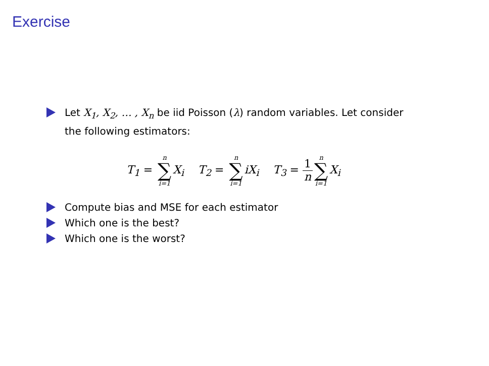Exercise
Let X<sub>1</sub>, X<sub>2</sub>, … , X<sub>n</sub> be iid Poisson (λ) random variables. Let consider the following estimators:
T<sub>1</sub> = n ∑ i=1 X<sub>i</sub> T<sub>2</sub> = n ∑ i=1 iX<sub>i</sub> T<sub>3</sub> = 1 n n ∑ i=1 X<sub>i</sub>
Compute bias and MSE for each estimator
Which one is the best?
Which one is the worst?